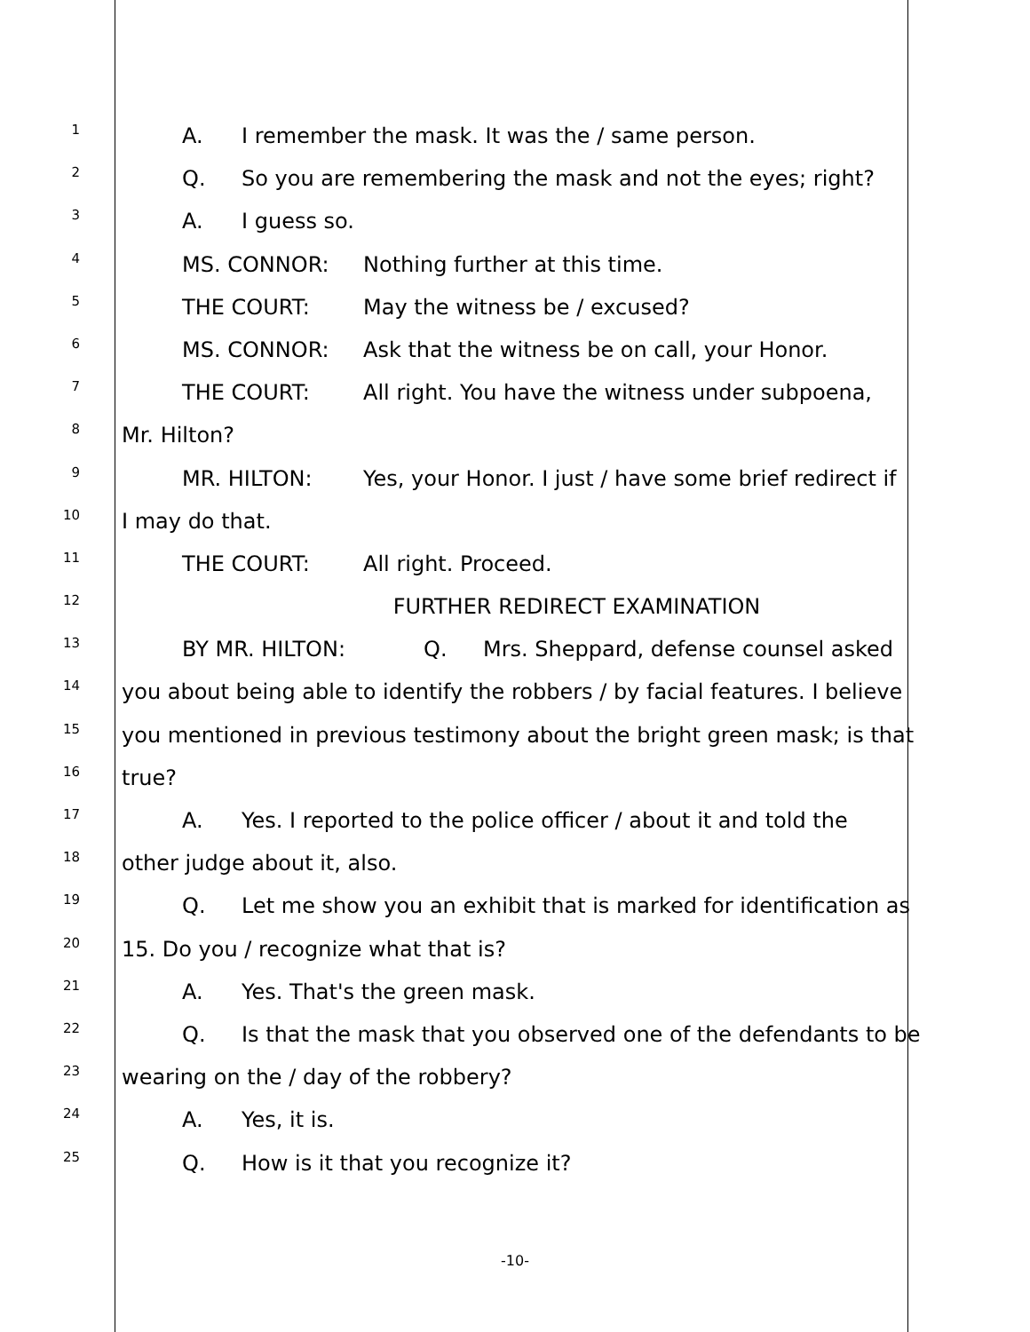1
A. I remember the mask. It was the / same person.
2
Q. So you are remembering the mask and not the eyes; right?
3
A. I guess so.
4
MS. CONNOR: Nothing further at this time.
5
THE COURT: May the witness be / excused?
6
MS. CONNOR: Ask that the witness be on call, your Honor.
7
THE COURT: All right. You have the witness under subpoena,
8
Mr. Hilton?
9
MR. HILTON: Yes, your Honor. I just / have some brief redirect if
10
I may do that.
11
THE COURT: All right. Proceed.
12
FURTHER REDIRECT EXAMINATION
13
BY MR. HILTON: Q. Mrs. Sheppard, defense counsel asked
14
you about being able to identify the robbers / by facial features. I believe
15
you mentioned in previous testimony about the bright green mask; is that
16
true?
17
A. Yes. I reported to the police officer / about it and told the
18
other judge about it, also.
19
Q. Let me show you an exhibit that is marked for identification as
20
15. Do you / recognize what that is?
21
A. Yes. That's the green mask.
22
Q. Is that the mask that you observed one of the defendants to be
23
wearing on the / day of the robbery?
24
A. Yes, it is.
25
Q. How is it that you recognize it?
-10-